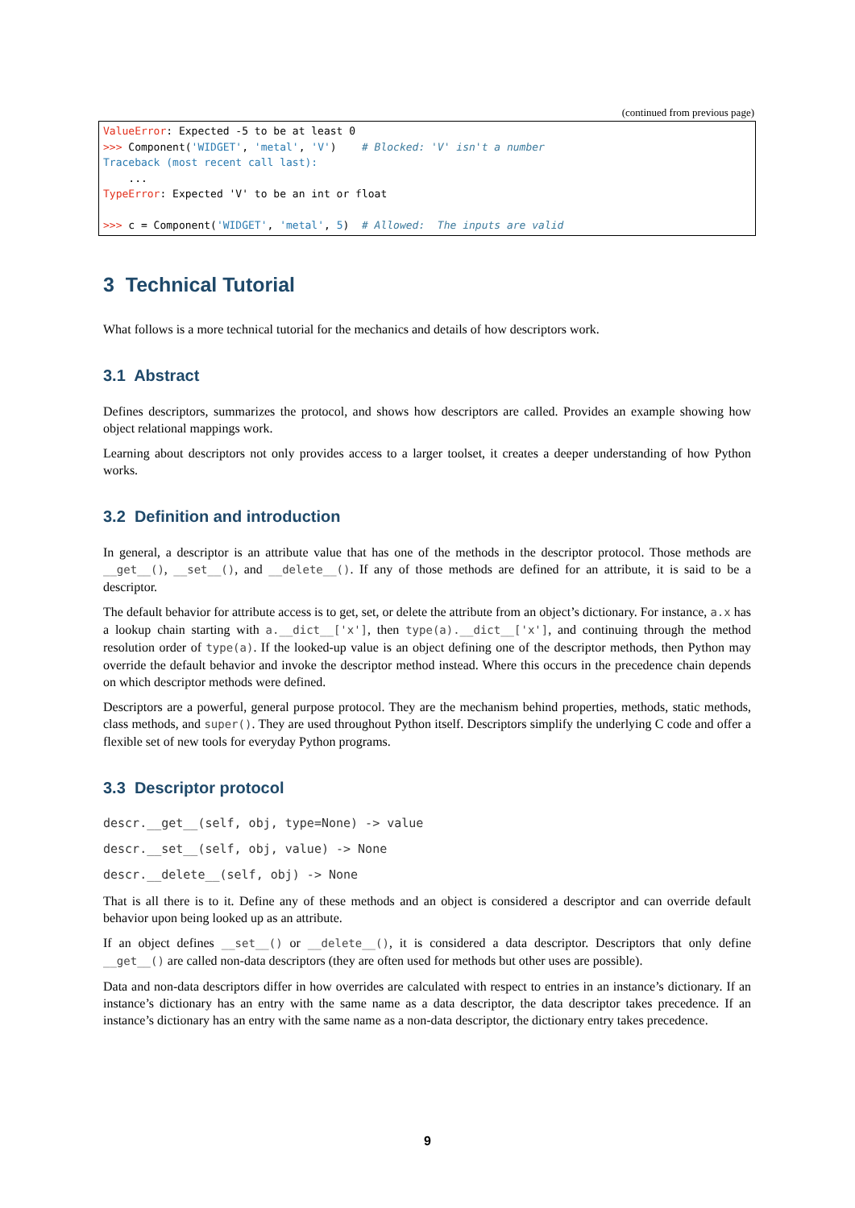(continued from previous page)
ValueError: Expected -5 to be at least 0
>>> Component('WIDGET', 'metal', 'V')    # Blocked: 'V' isn't a number
Traceback (most recent call last):
    ...
TypeError: Expected 'V' to be an int or float

>>> c = Component('WIDGET', 'metal', 5)  # Allowed:  The inputs are valid
3 Technical Tutorial
What follows is a more technical tutorial for the mechanics and details of how descriptors work.
3.1 Abstract
Defines descriptors, summarizes the protocol, and shows how descriptors are called. Provides an example showing how object relational mappings work.
Learning about descriptors not only provides access to a larger toolset, it creates a deeper understanding of how Python works.
3.2 Definition and introduction
In general, a descriptor is an attribute value that has one of the methods in the descriptor protocol. Those methods are __get__(), __set__(), and __delete__(). If any of those methods are defined for an attribute, it is said to be a descriptor.
The default behavior for attribute access is to get, set, or delete the attribute from an object’s dictionary. For instance, a.x has a lookup chain starting with a.__dict__['x'], then type(a).__dict__['x'], and continuing through the method resolution order of type(a). If the looked-up value is an object defining one of the descriptor methods, then Python may override the default behavior and invoke the descriptor method instead. Where this occurs in the precedence chain depends on which descriptor methods were defined.
Descriptors are a powerful, general purpose protocol. They are the mechanism behind properties, methods, static methods, class methods, and super(). They are used throughout Python itself. Descriptors simplify the underlying C code and offer a flexible set of new tools for everyday Python programs.
3.3 Descriptor protocol
descr.__get__(self, obj, type=None) -> value
descr.__set__(self, obj, value) -> None
descr.__delete__(self, obj) -> None
That is all there is to it. Define any of these methods and an object is considered a descriptor and can override default behavior upon being looked up as an attribute.
If an object defines __set__() or __delete__(), it is considered a data descriptor. Descriptors that only define __get__() are called non-data descriptors (they are often used for methods but other uses are possible).
Data and non-data descriptors differ in how overrides are calculated with respect to entries in an instance’s dictionary. If an instance’s dictionary has an entry with the same name as a data descriptor, the data descriptor takes precedence. If an instance’s dictionary has an entry with the same name as a non-data descriptor, the dictionary entry takes precedence.
9